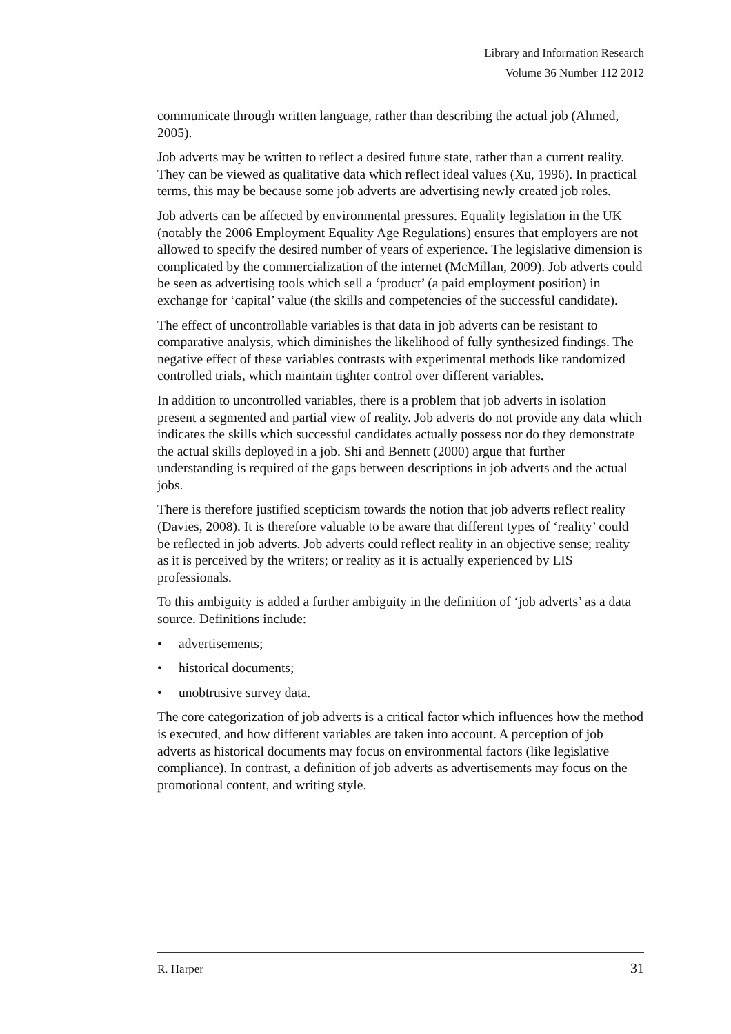Library and Information Research
Volume 36 Number 112 2012
communicate through written language, rather than describing the actual job (Ahmed, 2005).
Job adverts may be written to reflect a desired future state, rather than a current reality. They can be viewed as qualitative data which reflect ideal values (Xu, 1996). In practical terms, this may be because some job adverts are advertising newly created job roles.
Job adverts can be affected by environmental pressures. Equality legislation in the UK (notably the 2006 Employment Equality Age Regulations) ensures that employers are not allowed to specify the desired number of years of experience. The legislative dimension is complicated by the commercialization of the internet (McMillan, 2009). Job adverts could be seen as advertising tools which sell a ‘product’ (a paid employment position) in exchange for ‘capital’ value (the skills and competencies of the successful candidate).
The effect of uncontrollable variables is that data in job adverts can be resistant to comparative analysis, which diminishes the likelihood of fully synthesized findings. The negative effect of these variables contrasts with experimental methods like randomized controlled trials, which maintain tighter control over different variables.
In addition to uncontrolled variables, there is a problem that job adverts in isolation present a segmented and partial view of reality. Job adverts do not provide any data which indicates the skills which successful candidates actually possess nor do they demonstrate the actual skills deployed in a job. Shi and Bennett (2000) argue that further understanding is required of the gaps between descriptions in job adverts and the actual jobs.
There is therefore justified scepticism towards the notion that job adverts reflect reality (Davies, 2008). It is therefore valuable to be aware that different types of ‘reality’ could be reflected in job adverts. Job adverts could reflect reality in an objective sense; reality as it is perceived by the writers; or reality as it is actually experienced by LIS professionals.
To this ambiguity is added a further ambiguity in the definition of ‘job adverts’ as a data source. Definitions include:
• advertisements;
• historical documents;
• unobtrusive survey data.
The core categorization of job adverts is a critical factor which influences how the method is executed, and how different variables are taken into account. A perception of job adverts as historical documents may focus on environmental factors (like legislative compliance). In contrast, a definition of job adverts as advertisements may focus on the promotional content, and writing style.
R. Harper 31